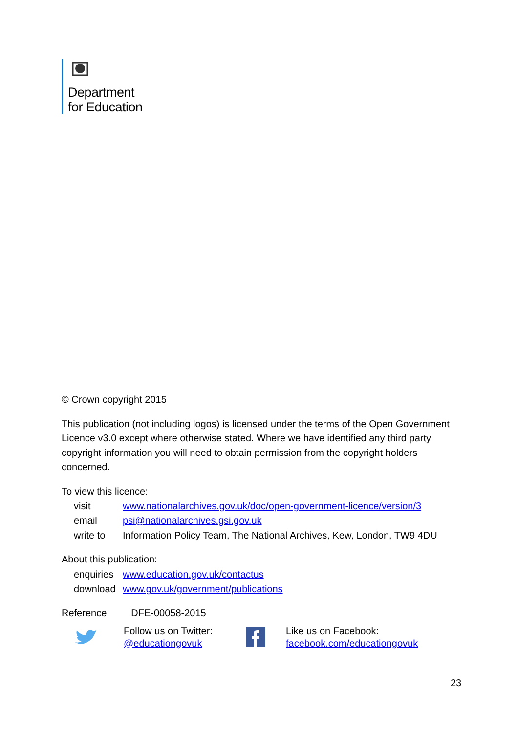Department
for Education
© Crown copyright 2015
This publication (not including logos) is licensed under the terms of the Open Government Licence v3.0 except where otherwise stated. Where we have identified any third party copyright information you will need to obtain permission from the copyright holders concerned.
To view this licence:
| visit | www.nationalarchives.gov.uk/doc/open-government-licence/version/3 |
| email | psi@nationalarchives.gsi.gov.uk |
| write to | Information Policy Team, The National Archives, Kew, London, TW9 4DU |
About this publication:
| enquiries | www.education.gov.uk/contactus |
| download | www.gov.uk/government/publications |
Reference: DFE-00058-2015
Follow us on Twitter:
@educationgovuk
Like us on Facebook:
facebook.com/educationgovuk
23